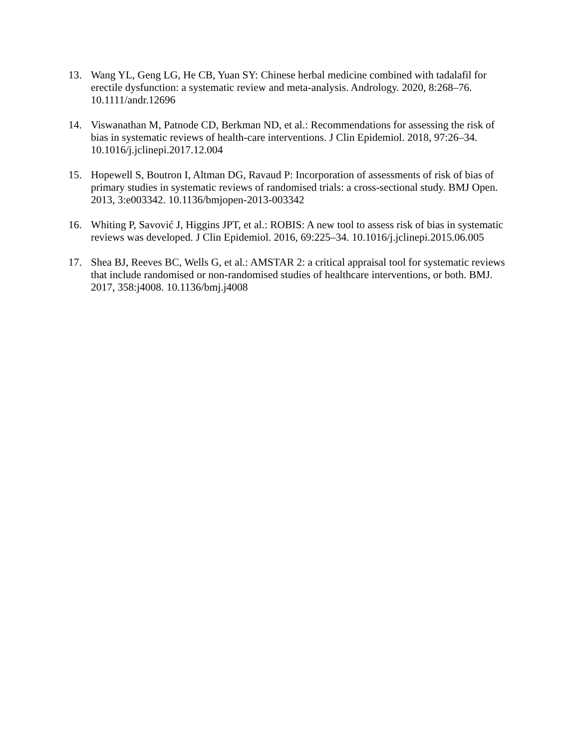13. Wang YL, Geng LG, He CB, Yuan SY: Chinese herbal medicine combined with tadalafil for erectile dysfunction: a systematic review and meta-analysis. Andrology. 2020, 8:268–76. 10.1111/andr.12696
14. Viswanathan M, Patnode CD, Berkman ND, et al.: Recommendations for assessing the risk of bias in systematic reviews of health-care interventions. J Clin Epidemiol. 2018, 97:26–34. 10.1016/j.jclinepi.2017.12.004
15. Hopewell S, Boutron I, Altman DG, Ravaud P: Incorporation of assessments of risk of bias of primary studies in systematic reviews of randomised trials: a cross-sectional study. BMJ Open. 2013, 3:e003342. 10.1136/bmjopen-2013-003342
16. Whiting P, Savović J, Higgins JPT, et al.: ROBIS: A new tool to assess risk of bias in systematic reviews was developed. J Clin Epidemiol. 2016, 69:225–34. 10.1016/j.jclinepi.2015.06.005
17. Shea BJ, Reeves BC, Wells G, et al.: AMSTAR 2: a critical appraisal tool for systematic reviews that include randomised or non-randomised studies of healthcare interventions, or both. BMJ. 2017, 358:j4008. 10.1136/bmj.j4008